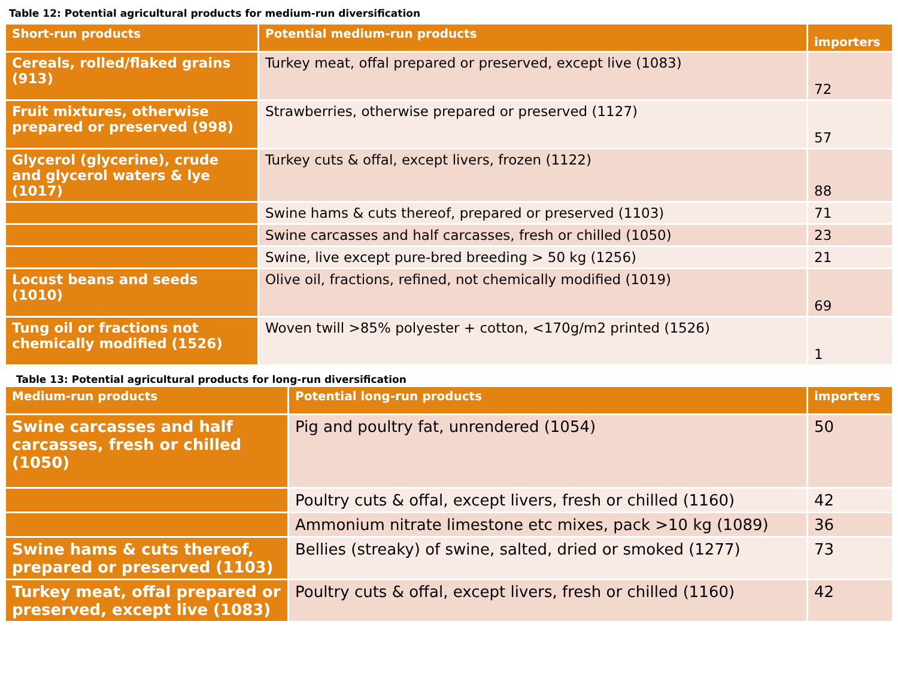Table 12: Potential agricultural products for medium-run diversification
| Short-run products | Potential medium-run products | importers |
| --- | --- | --- |
| Cereals, rolled/flaked grains (913) | Turkey meat, offal prepared or preserved, except live (1083) | 72 |
| Fruit mixtures, otherwise prepared or preserved (998) | Strawberries, otherwise prepared or preserved (1127) | 57 |
| Glycerol (glycerine), crude and glycerol waters & lye (1017) | Turkey cuts & offal, except livers, frozen (1122) | 88 |
| | Swine hams & cuts thereof, prepared or preserved (1103) | 71 |
| | Swine carcasses and half carcasses, fresh or chilled (1050) | 23 |
| | Swine, live except pure-bred breeding > 50 kg (1256) | 21 |
| Locust beans and seeds (1010) | Olive oil, fractions, refined, not chemically modified (1019) | 69 |
| Tung oil or fractions not chemically modified (1526) | Woven twill >85% polyester + cotton, <170g/m2 printed (1526) | 1 |
Table 13: Potential agricultural products for long-run diversification
| Medium-run products | Potential long-run products | importers |
| --- | --- | --- |
| Swine carcasses and half carcasses, fresh or chilled (1050) | Pig and poultry fat, unrendered (1054) | 50 |
| | Poultry cuts & offal, except livers, fresh or chilled (1160) | 42 |
| | Ammonium nitrate limestone etc mixes, pack >10 kg (1089) | 36 |
| Swine hams & cuts thereof, prepared or preserved (1103) | Bellies (streaky) of swine, salted, dried or smoked (1277) | 73 |
| Turkey meat, offal prepared or preserved, except live (1083) | Poultry cuts & offal, except livers, fresh or chilled (1160) | 42 |